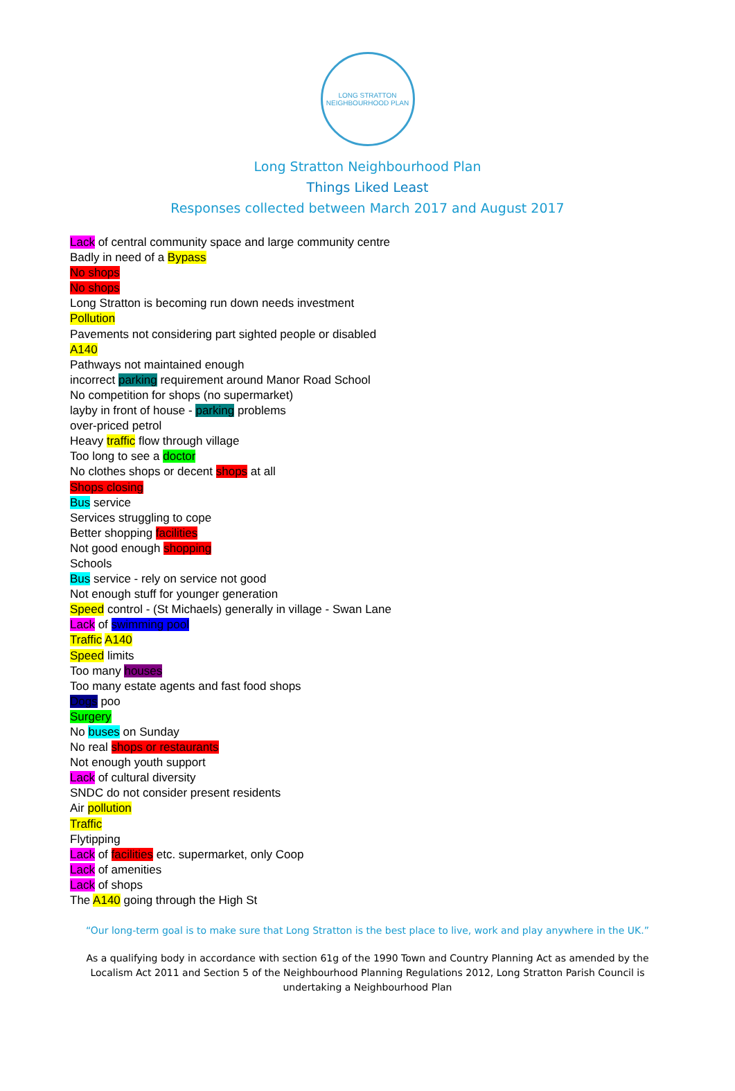LONG STRATTON
NEIGHBOURHOOD PLAN
Long Stratton Neighbourhood Plan
Things Liked Least
Responses collected between March 2017 and August 2017
Lack of central community space and large community centre
Badly in need of a Bypass
No shops
No shops
Long Stratton is becoming run down needs investment
Pollution
Pavements not considering part sighted people or disabled
A140
Pathways not maintained enough
incorrect parking requirement around Manor Road School
No competition for shops (no supermarket)
layby in front of house - parking problems
over-priced petrol
Heavy traffic flow through village
Too long to see a doctor
No clothes shops or decent shops at all
Shops closing
Bus service
Services struggling to cope
Better shopping facilities
Not good enough shopping
Schools
Bus service - rely on service not good
Not enough stuff for younger generation
Speed control - (St Michaels) generally in village - Swan Lane
Lack of swimming pool
Traffic A140
Speed limits
Too many houses
Too many estate agents and fast food shops
Dogs poo
Surgery
No buses on Sunday
No real shops or restaurants
Not enough youth support
Lack of cultural diversity
SNDC do not consider present residents
Air pollution
Traffic
Flytipping
Lack of facilities etc. supermarket, only Coop
Lack of amenities
Lack of shops
The A140 going through the High St
“Our long-term goal is to make sure that Long Stratton is the best place to live, work and play anywhere in the UK.”
As a qualifying body in accordance with section 61g of the 1990 Town and Country Planning Act as amended by the Localism Act 2011 and Section 5 of the Neighbourhood Planning Regulations 2012, Long Stratton Parish Council is undertaking a Neighbourhood Plan